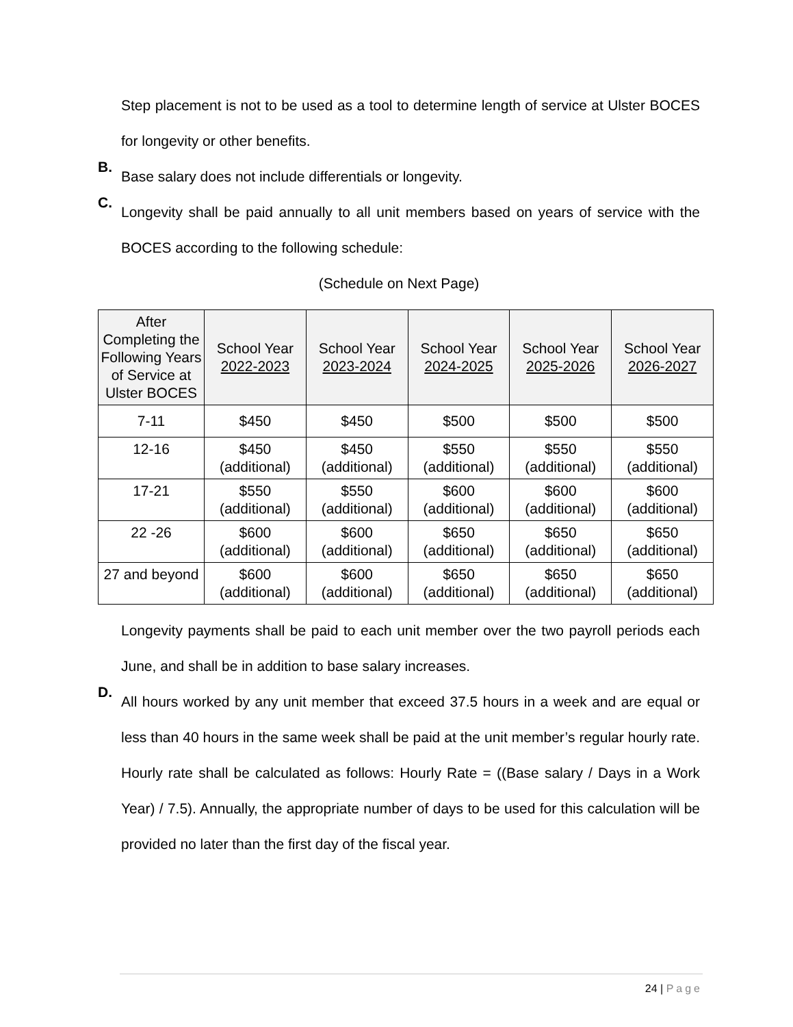Step placement is not to be used as a tool to determine length of service at Ulster BOCES for longevity or other benefits.
B.
Base salary does not include differentials or longevity.
C.
Longevity shall be paid annually to all unit members based on years of service with the BOCES according to the following schedule:
(Schedule on Next Page)
| After Completing the Following Years of Service at Ulster BOCES | School Year 2022-2023 | School Year 2023-2024 | School Year 2024-2025 | School Year 2025-2026 | School Year 2026-2027 |
| --- | --- | --- | --- | --- | --- |
| 7-11 | $450 | $450 | $500 | $500 | $500 |
| 12-16 | $450 (additional) | $450 (additional) | $550 (additional) | $550 (additional) | $550 (additional) |
| 17-21 | $550 (additional) | $550 (additional) | $600 (additional) | $600 (additional) | $600 (additional) |
| 22 -26 | $600 (additional) | $600 (additional) | $650 (additional) | $650 (additional) | $650 (additional) |
| 27 and beyond | $600 (additional) | $600 (additional) | $650 (additional) | $650 (additional) | $650 (additional) |
Longevity payments shall be paid to each unit member over the two payroll periods each June, and shall be in addition to base salary increases.
D.
All hours worked by any unit member that exceed 37.5 hours in a week and are equal or less than 40 hours in the same week shall be paid at the unit member’s regular hourly rate. Hourly rate shall be calculated as follows: Hourly Rate = ((Base salary / Days in a Work Year) / 7.5). Annually, the appropriate number of days to be used for this calculation will be provided no later than the first day of the fiscal year.
24 | Page